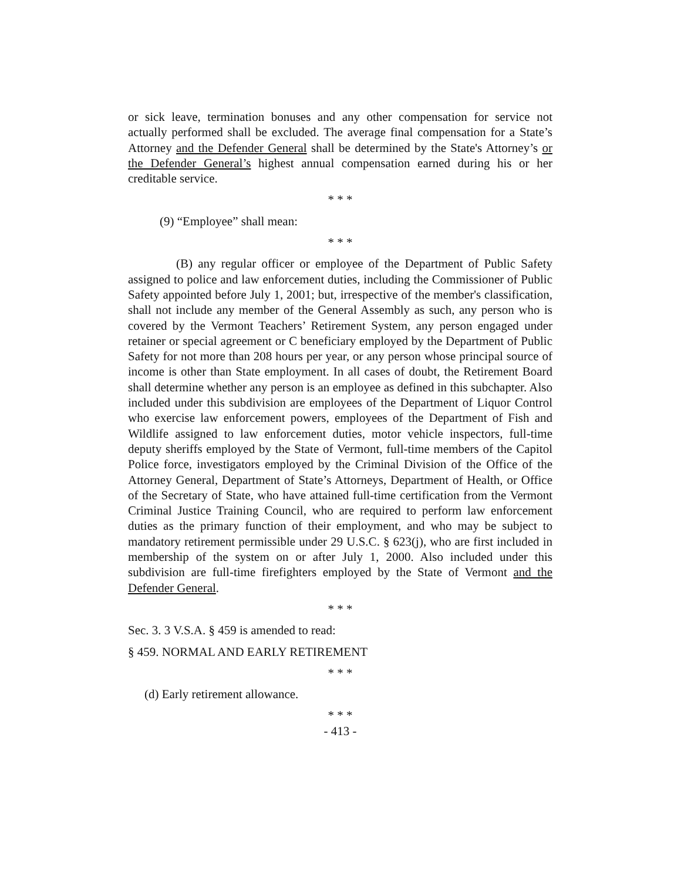or sick leave, termination bonuses and any other compensation for service not actually performed shall be excluded. The average final compensation for a State’s Attorney and the Defender General shall be determined by the State's Attorney’s or the Defender General’s highest annual compensation earned during his or her creditable service.
* * *
(9) “Employee” shall mean:
* * *
(B) any regular officer or employee of the Department of Public Safety assigned to police and law enforcement duties, including the Commissioner of Public Safety appointed before July 1, 2001; but, irrespective of the member's classification, shall not include any member of the General Assembly as such, any person who is covered by the Vermont Teachers’ Retirement System, any person engaged under retainer or special agreement or C beneficiary employed by the Department of Public Safety for not more than 208 hours per year, or any person whose principal source of income is other than State employment. In all cases of doubt, the Retirement Board shall determine whether any person is an employee as defined in this subchapter. Also included under this subdivision are employees of the Department of Liquor Control who exercise law enforcement powers, employees of the Department of Fish and Wildlife assigned to law enforcement duties, motor vehicle inspectors, full-time deputy sheriffs employed by the State of Vermont, full-time members of the Capitol Police force, investigators employed by the Criminal Division of the Office of the Attorney General, Department of State’s Attorneys, Department of Health, or Office of the Secretary of State, who have attained full-time certification from the Vermont Criminal Justice Training Council, who are required to perform law enforcement duties as the primary function of their employment, and who may be subject to mandatory retirement permissible under 29 U.S.C. § 623(j), who are first included in membership of the system on or after July 1, 2000. Also included under this subdivision are full-time firefighters employed by the State of Vermont and the Defender General.
* * *
Sec. 3. 3 V.S.A. § 459 is amended to read:
§ 459. NORMAL AND EARLY RETIREMENT
* * *
(d) Early retirement allowance.
* * *
- 413 -